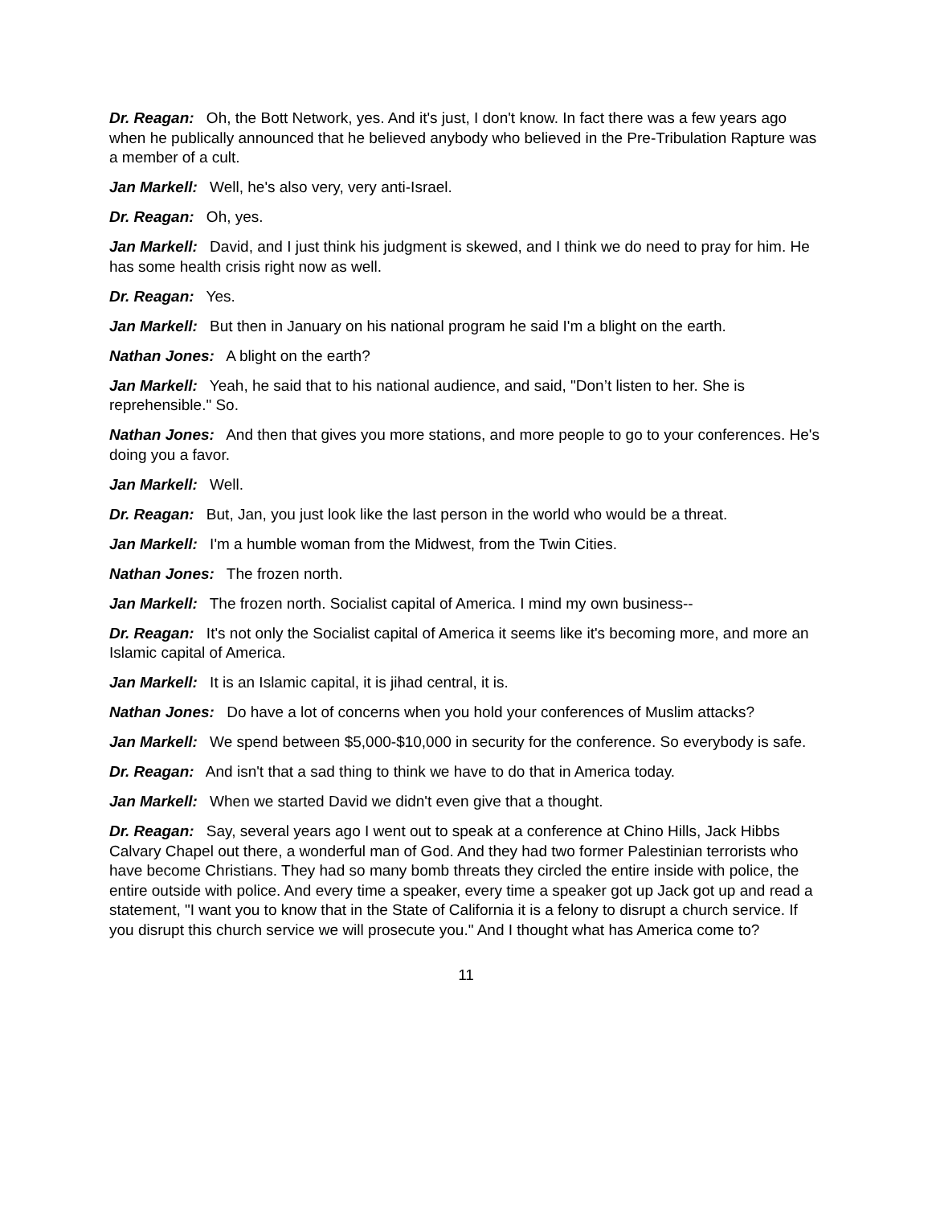Dr. Reagan: Oh, the Bott Network, yes. And it's just, I don't know. In fact there was a few years ago when he publically announced that he believed anybody who believed in the Pre-Tribulation Rapture was a member of a cult.
Jan Markell: Well, he's also very, very anti-Israel.
Dr. Reagan: Oh, yes.
Jan Markell: David, and I just think his judgment is skewed, and I think we do need to pray for him. He has some health crisis right now as well.
Dr. Reagan: Yes.
Jan Markell: But then in January on his national program he said I'm a blight on the earth.
Nathan Jones: A blight on the earth?
Jan Markell: Yeah, he said that to his national audience, and said, "Don’t listen to her. She is reprehensible." So.
Nathan Jones: And then that gives you more stations, and more people to go to your conferences. He's doing you a favor.
Jan Markell: Well.
Dr. Reagan: But, Jan, you just look like the last person in the world who would be a threat.
Jan Markell: I'm a humble woman from the Midwest, from the Twin Cities.
Nathan Jones: The frozen north.
Jan Markell: The frozen north. Socialist capital of America. I mind my own business--
Dr. Reagan: It's not only the Socialist capital of America it seems like it's becoming more, and more an Islamic capital of America.
Jan Markell: It is an Islamic capital, it is jihad central, it is.
Nathan Jones: Do have a lot of concerns when you hold your conferences of Muslim attacks?
Jan Markell: We spend between $5,000-$10,000 in security for the conference. So everybody is safe.
Dr. Reagan: And isn't that a sad thing to think we have to do that in America today.
Jan Markell: When we started David we didn't even give that a thought.
Dr. Reagan: Say, several years ago I went out to speak at a conference at Chino Hills, Jack Hibbs Calvary Chapel out there, a wonderful man of God. And they had two former Palestinian terrorists who have become Christians. They had so many bomb threats they circled the entire inside with police, the entire outside with police. And every time a speaker, every time a speaker got up Jack got up and read a statement, "I want you to know that in the State of California it is a felony to disrupt a church service. If you disrupt this church service we will prosecute you." And I thought what has America come to?
11